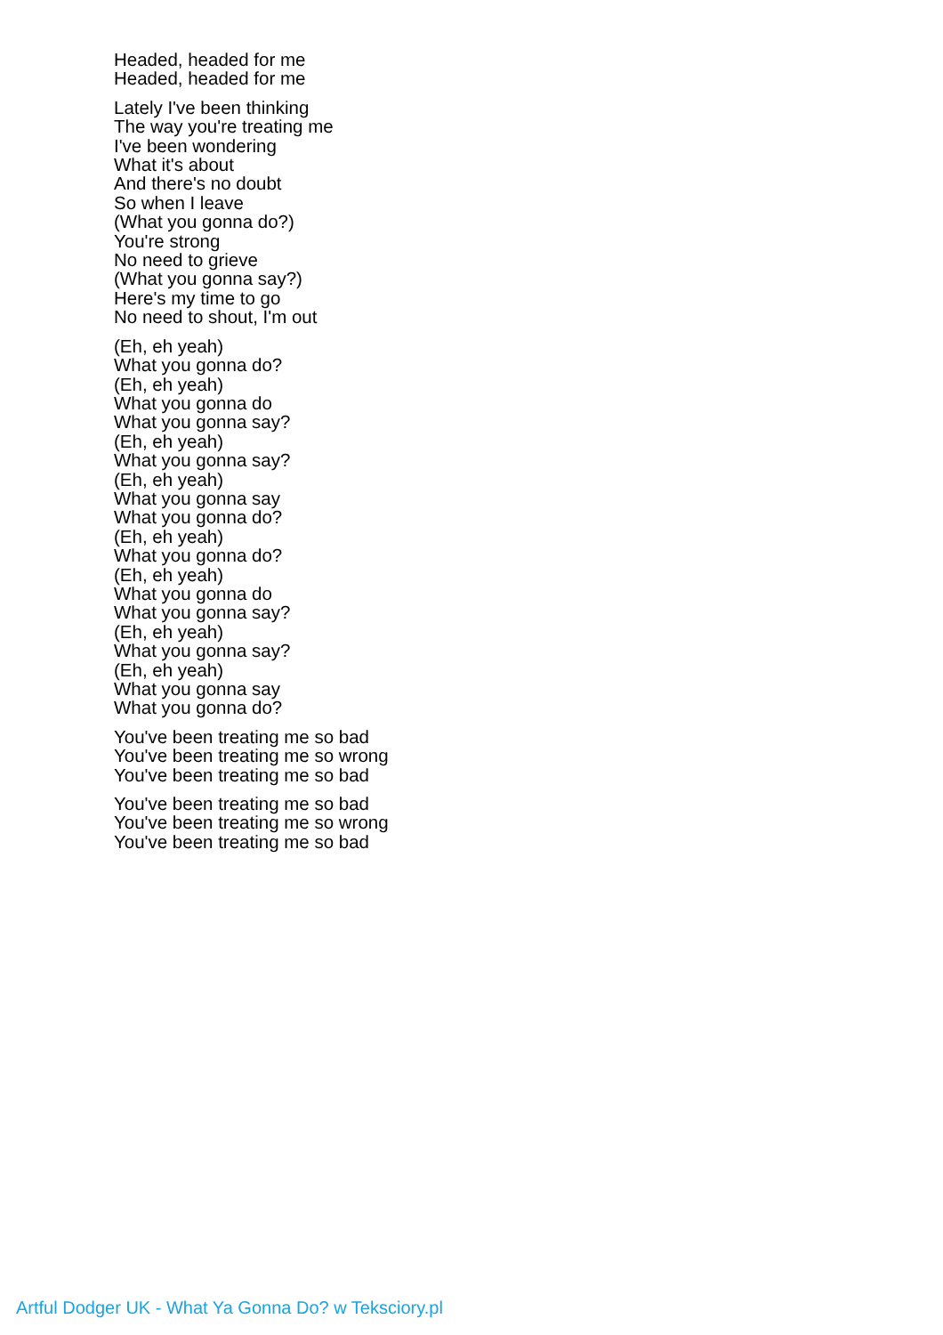Headed, headed for me
Headed, headed for me
Lately I've been thinking
The way you're treating me
I've been wondering
What it's about
And there's no doubt
So when I leave
(What you gonna do?)
You're strong
No need to grieve
(What you gonna say?)
Here's my time to go
No need to shout, I'm out
(Eh, eh yeah)
What you gonna do?
(Eh, eh yeah)
What you gonna do
What you gonna say?
(Eh, eh yeah)
What you gonna say?
(Eh, eh yeah)
What you gonna say
What you gonna do?
(Eh, eh yeah)
What you gonna do?
(Eh, eh yeah)
What you gonna do
What you gonna say?
(Eh, eh yeah)
What you gonna say?
(Eh, eh yeah)
What you gonna say
What you gonna do?
You've been treating me so bad
You've been treating me so wrong
You've been treating me so bad
You've been treating me so bad
You've been treating me so wrong
You've been treating me so bad
Artful Dodger UK - What Ya Gonna Do? w Teksciory.pl